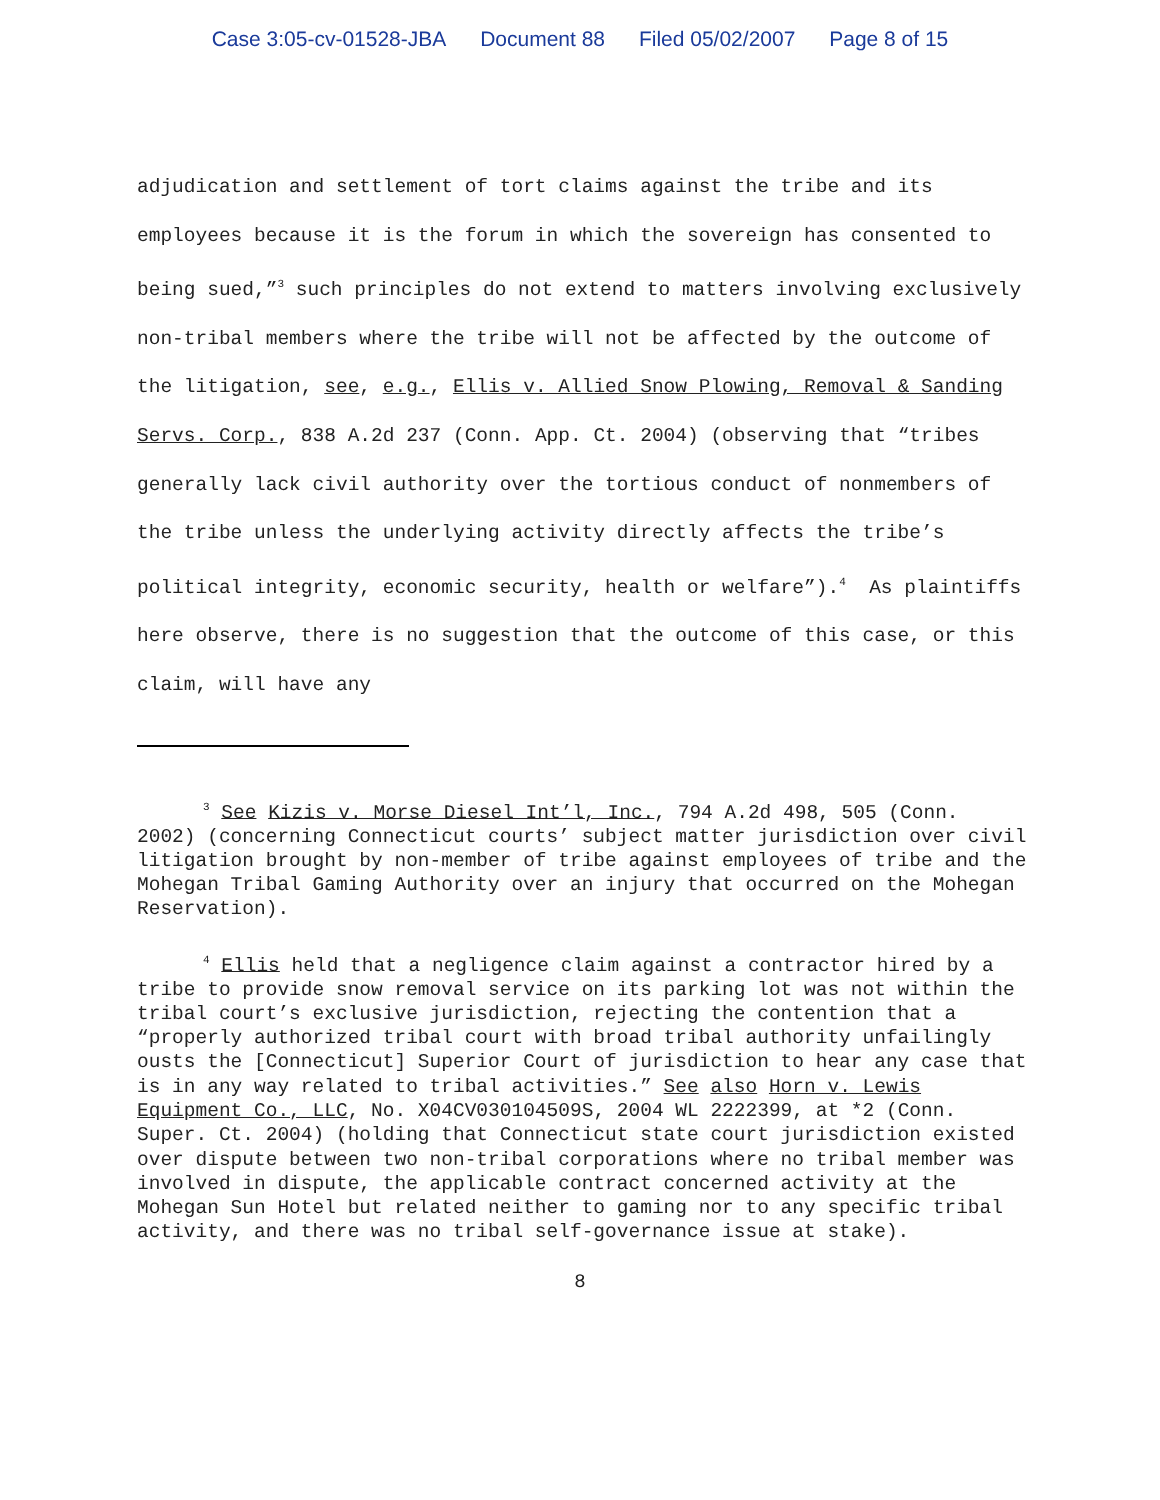Case 3:05-cv-01528-JBA Document 88 Filed 05/02/2007 Page 8 of 15
adjudication and settlement of tort claims against the tribe and its employees because it is the forum in which the sovereign has consented to being sued,”<sup>3</sup> such principles do not extend to matters involving exclusively non-tribal members where the tribe will not be affected by the outcome of the litigation, see, e.g., Ellis v. Allied Snow Plowing, Removal & Sanding Servs. Corp., 838 A.2d 237 (Conn. App. Ct. 2004) (observing that “tribes generally lack civil authority over the tortious conduct of nonmembers of the tribe unless the underlying activity directly affects the tribe’s political integrity, economic security, health or welfare”).<sup>4</sup> As plaintiffs here observe, there is no suggestion that the outcome of this case, or this claim, will have any
<sup>3</sup> See Kizis v. Morse Diesel Int’l, Inc., 794 A.2d 498, 505 (Conn. 2002) (concerning Connecticut courts’ subject matter jurisdiction over civil litigation brought by non-member of tribe against employees of tribe and the Mohegan Tribal Gaming Authority over an injury that occurred on the Mohegan Reservation).
<sup>4</sup> Ellis held that a negligence claim against a contractor hired by a tribe to provide snow removal service on its parking lot was not within the tribal court’s exclusive jurisdiction, rejecting the contention that a “properly authorized tribal court with broad tribal authority unfailingly ousts the [Connecticut] Superior Court of jurisdiction to hear any case that is in any way related to tribal activities.” See also Horn v. Lewis Equipment Co., LLC, No. X04CV030104509S, 2004 WL 2222399, at *2 (Conn. Super. Ct. 2004) (holding that Connecticut state court jurisdiction existed over dispute between two non-tribal corporations where no tribal member was involved in dispute, the applicable contract concerned activity at the Mohegan Sun Hotel but related neither to gaming nor to any specific tribal activity, and there was no tribal self-governance issue at stake).
8